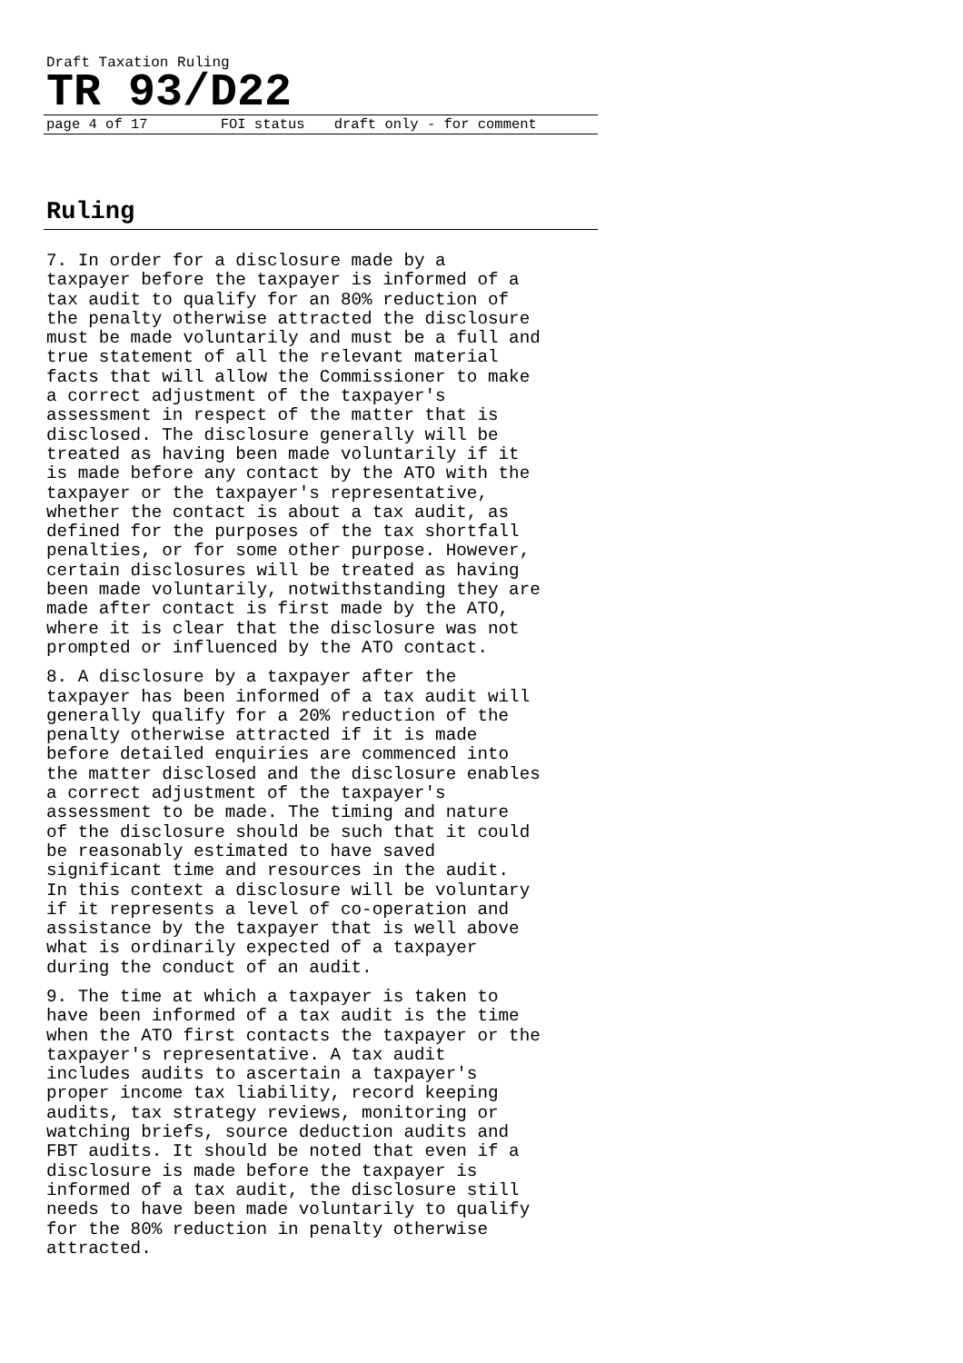Draft Taxation Ruling
TR 93/D22
page 4 of 17 FOI status draft only - for comment
Ruling
7. In order for a disclosure made by a taxpayer before the taxpayer is informed of a tax audit to qualify for an 80% reduction of the penalty otherwise attracted the disclosure must be made voluntarily and must be a full and true statement of all the relevant material facts that will allow the Commissioner to make a correct adjustment of the taxpayer's assessment in respect of the matter that is disclosed. The disclosure generally will be treated as having been made voluntarily if it is made before any contact by the ATO with the taxpayer or the taxpayer's representative, whether the contact is about a tax audit, as defined for the purposes of the tax shortfall penalties, or for some other purpose. However, certain disclosures will be treated as having been made voluntarily, notwithstanding they are made after contact is first made by the ATO, where it is clear that the disclosure was not prompted or influenced by the ATO contact.
8. A disclosure by a taxpayer after the taxpayer has been informed of a tax audit will generally qualify for a 20% reduction of the penalty otherwise attracted if it is made before detailed enquiries are commenced into the matter disclosed and the disclosure enables a correct adjustment of the taxpayer's assessment to be made. The timing and nature of the disclosure should be such that it could be reasonably estimated to have saved significant time and resources in the audit. In this context a disclosure will be voluntary if it represents a level of co-operation and assistance by the taxpayer that is well above what is ordinarily expected of a taxpayer during the conduct of an audit.
9. The time at which a taxpayer is taken to have been informed of a tax audit is the time when the ATO first contacts the taxpayer or the taxpayer's representative. A tax audit includes audits to ascertain a taxpayer's proper income tax liability, record keeping audits, tax strategy reviews, monitoring or watching briefs, source deduction audits and FBT audits. It should be noted that even if a disclosure is made before the taxpayer is informed of a tax audit, the disclosure still needs to have been made voluntarily to qualify for the 80% reduction in penalty otherwise attracted.